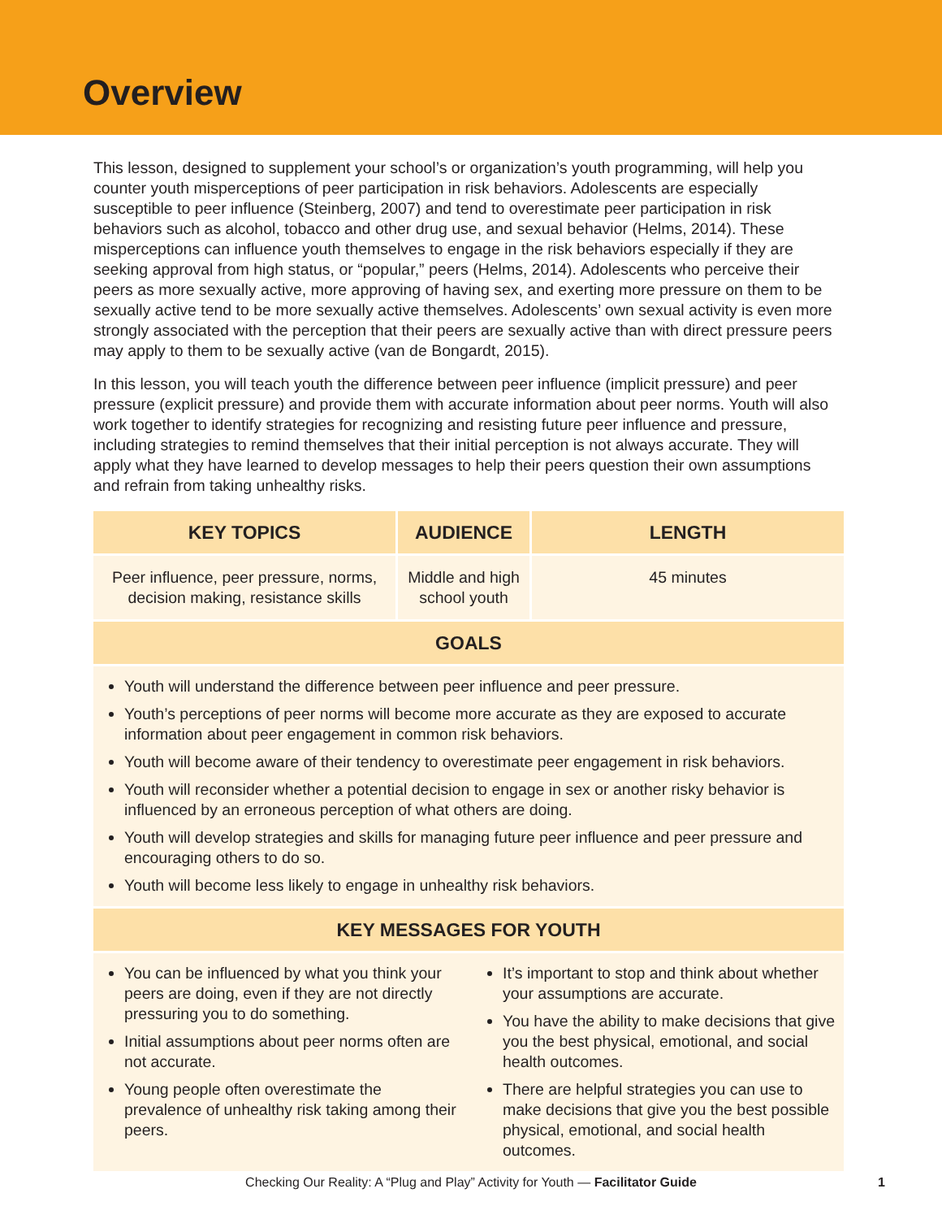Overview
This lesson, designed to supplement your school’s or organization’s youth programming, will help you counter youth misperceptions of peer participation in risk behaviors. Adolescents are especially susceptible to peer influence (Steinberg, 2007) and tend to overestimate peer participation in risk behaviors such as alcohol, tobacco and other drug use, and sexual behavior (Helms, 2014). These misperceptions can influence youth themselves to engage in the risk behaviors especially if they are seeking approval from high status, or “popular,” peers (Helms, 2014). Adolescents who perceive their peers as more sexually active, more approving of having sex, and exerting more pressure on them to be sexually active tend to be more sexually active themselves. Adolescents’ own sexual activity is even more strongly associated with the perception that their peers are sexually active than with direct pressure peers may apply to them to be sexually active (van de Bongardt, 2015).
In this lesson, you will teach youth the difference between peer influence (implicit pressure) and peer pressure (explicit pressure) and provide them with accurate information about peer norms. Youth will also work together to identify strategies for recognizing and resisting future peer influence and pressure, including strategies to remind themselves that their initial perception is not always accurate. They will apply what they have learned to develop messages to help their peers question their own assumptions and refrain from taking unhealthy risks.
| KEY TOPICS | AUDIENCE | LENGTH |
| --- | --- | --- |
| Peer influence, peer pressure, norms, decision making, resistance skills | Middle and high school youth | 45 minutes |
| GOALS | | |
| Youth will understand the difference between peer influence and peer pressure. Youth’s perceptions of peer norms will become more accurate as they are exposed to accurate information about peer engagement in common risk behaviors. Youth will become aware of their tendency to overestimate peer engagement in risk behaviors. Youth will reconsider whether a potential decision to engage in sex or another risky behavior is influenced by an erroneous perception of what others are doing. Youth will develop strategies and skills for managing future peer influence and peer pressure and encouraging others to do so. Youth will become less likely to engage in unhealthy risk behaviors. | | |
| KEY MESSAGES FOR YOUTH | | |
| You can be influenced by what you think your peers are doing, even if they are not directly pressuring you to do something. Initial assumptions about peer norms often are not accurate. Young people often overestimate the prevalence of unhealthy risk taking among their peers. It’s important to stop and think about whether your assumptions are accurate. You have the ability to make decisions that give you the best physical, emotional, and social health outcomes. There are helpful strategies you can use to make decisions that give you the best possible physical, emotional, and social health outcomes. | | |
Checking Our Reality: A “Plug and Play” Activity for Youth — Facilitator Guide 1